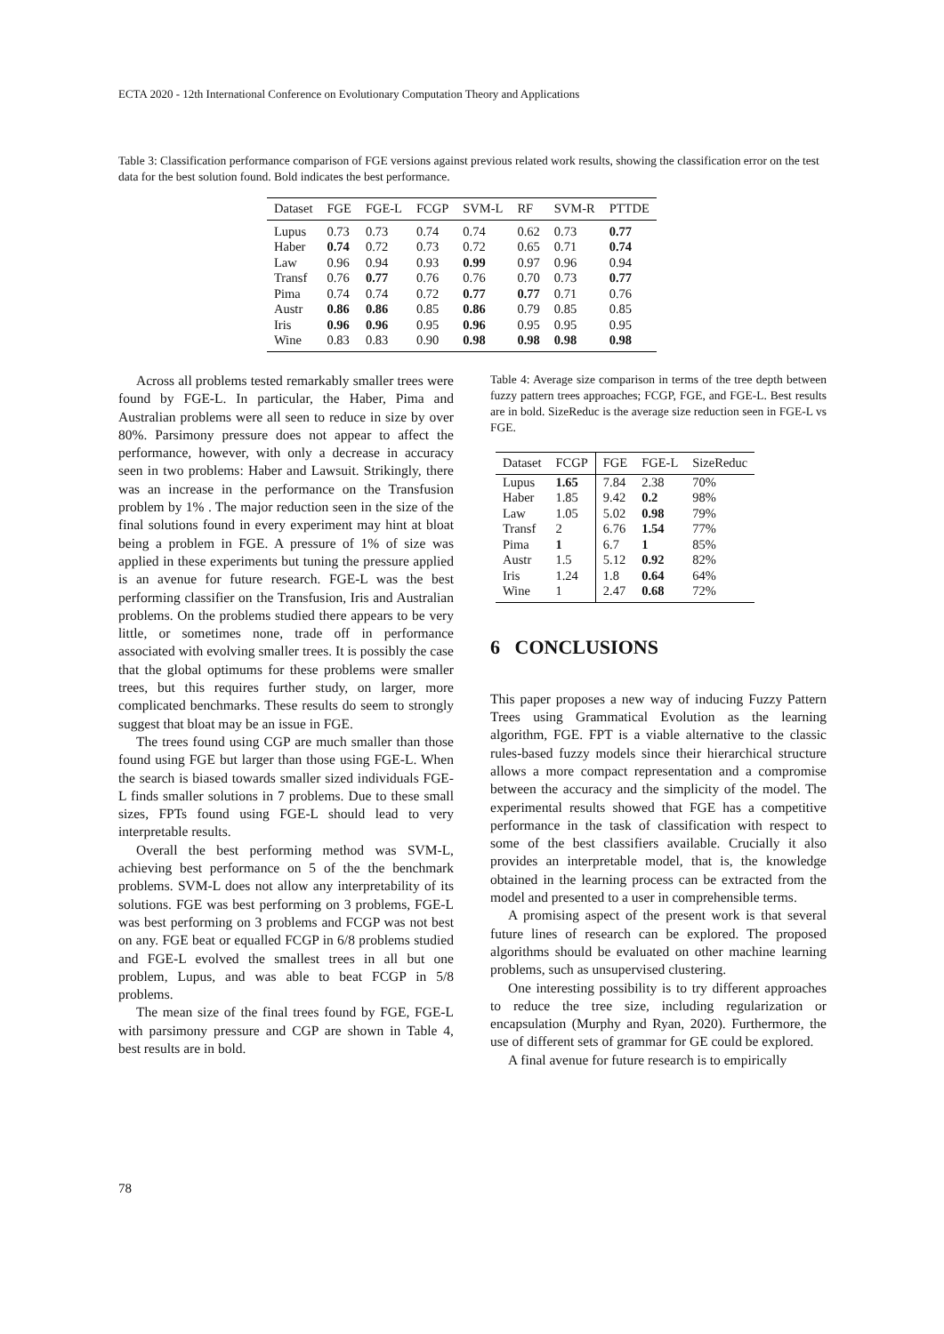ECTA 2020 - 12th International Conference on Evolutionary Computation Theory and Applications
Table 3: Classification performance comparison of FGE versions against previous related work results, showing the classification error on the test data for the best solution found. Bold indicates the best performance.
| Dataset | FGE | FGE-L | FCGP | SVM-L | RF | SVM-R | PTTDE |
| --- | --- | --- | --- | --- | --- | --- | --- |
| Lupus | 0.73 | 0.73 | 0.74 | 0.74 | 0.62 | 0.73 | 0.77 |
| Haber | 0.74 | 0.72 | 0.73 | 0.72 | 0.65 | 0.71 | 0.74 |
| Law | 0.96 | 0.94 | 0.93 | 0.99 | 0.97 | 0.96 | 0.94 |
| Transf | 0.76 | 0.77 | 0.76 | 0.76 | 0.70 | 0.73 | 0.77 |
| Pima | 0.74 | 0.74 | 0.72 | 0.77 | 0.77 | 0.71 | 0.76 |
| Austr | 0.86 | 0.86 | 0.85 | 0.86 | 0.79 | 0.85 | 0.85 |
| Iris | 0.96 | 0.96 | 0.95 | 0.96 | 0.95 | 0.95 | 0.95 |
| Wine | 0.83 | 0.83 | 0.90 | 0.98 | 0.98 | 0.98 | 0.98 |
Across all problems tested remarkably smaller trees were found by FGE-L. In particular, the Haber, Pima and Australian problems were all seen to reduce in size by over 80%. Parsimony pressure does not appear to affect the performance, however, with only a decrease in accuracy seen in two problems: Haber and Lawsuit. Strikingly, there was an increase in the performance on the Transfusion problem by 1% . The major reduction seen in the size of the final solutions found in every experiment may hint at bloat being a problem in FGE. A pressure of 1% of size was applied in these experiments but tuning the pressure applied is an avenue for future research. FGE-L was the best performing classifier on the Transfusion, Iris and Australian problems. On the problems studied there appears to be very little, or sometimes none, trade off in performance associated with evolving smaller trees. It is possibly the case that the global optimums for these problems were smaller trees, but this requires further study, on larger, more complicated benchmarks. These results do seem to strongly suggest that bloat may be an issue in FGE.
The trees found using CGP are much smaller than those found using FGE but larger than those using FGE-L. When the search is biased towards smaller sized individuals FGE-L finds smaller solutions in 7 problems. Due to these small sizes, FPTs found using FGE-L should lead to very interpretable results.
Overall the best performing method was SVM-L, achieving best performance on 5 of the the benchmark problems. SVM-L does not allow any interpretability of its solutions. FGE was best performing on 3 problems, FGE-L was best performing on 3 problems and FCGP was not best on any. FGE beat or equalled FCGP in 6/8 problems studied and FGE-L evolved the smallest trees in all but one problem, Lupus, and was able to beat FCGP in 5/8 problems.
The mean size of the final trees found by FGE, FGE-L with parsimony pressure and CGP are shown in Table 4, best results are in bold.
Table 4: Average size comparison in terms of the tree depth between fuzzy pattern trees approaches; FCGP, FGE, and FGE-L. Best results are in bold. SizeReduc is the average size reduction seen in FGE-L vs FGE.
| Dataset | FCGP | FGE | FGE-L | SizeReduc |
| --- | --- | --- | --- | --- |
| Lupus | 1.65 | 7.84 | 2.38 | 70% |
| Haber | 1.85 | 9.42 | 0.2 | 98% |
| Law | 1.05 | 5.02 | 0.98 | 79% |
| Transf | 2 | 6.76 | 1.54 | 77% |
| Pima | 1 | 6.7 | 1 | 85% |
| Austr | 1.5 | 5.12 | 0.92 | 82% |
| Iris | 1.24 | 1.8 | 0.64 | 64% |
| Wine | 1 | 2.47 | 0.68 | 72% |
6 CONCLUSIONS
This paper proposes a new way of inducing Fuzzy Pattern Trees using Grammatical Evolution as the learning algorithm, FGE. FPT is a viable alternative to the classic rules-based fuzzy models since their hierarchical structure allows a more compact representation and a compromise between the accuracy and the simplicity of the model. The experimental results showed that FGE has a competitive performance in the task of classification with respect to some of the best classifiers available. Crucially it also provides an interpretable model, that is, the knowledge obtained in the learning process can be extracted from the model and presented to a user in comprehensible terms.
A promising aspect of the present work is that several future lines of research can be explored. The proposed algorithms should be evaluated on other machine learning problems, such as unsupervised clustering.
One interesting possibility is to try different approaches to reduce the tree size, including regularization or encapsulation (Murphy and Ryan, 2020). Furthermore, the use of different sets of grammar for GE could be explored.
A final avenue for future research is to empirically
78